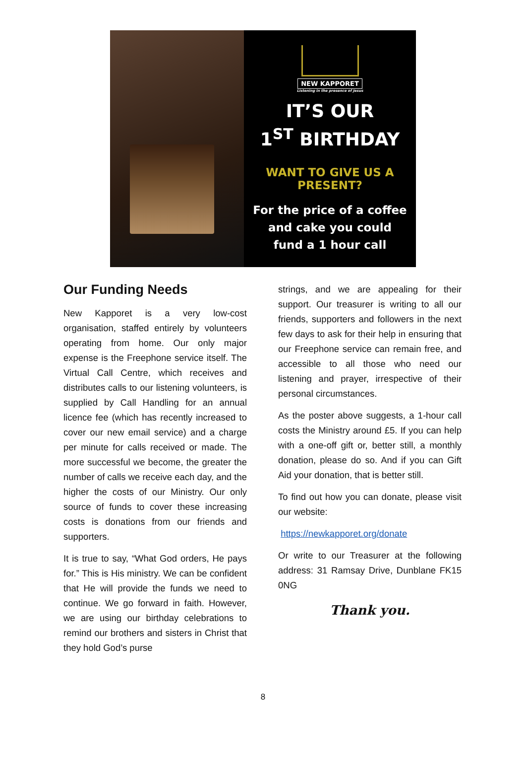NEW KAPPORET
Listening in the presence of Jesus
IT’S OUR
1<sup>ST</sup> BIRTHDAY
WANT TO GIVE US A PRESENT?
For the price of a coffee
and cake you could
fund a 1 hour call
Our Funding Needs
New Kapporet is a very low-cost organisation, staffed entirely by volunteers operating from home. Our only major expense is the Freephone service itself. The Virtual Call Centre, which receives and distributes calls to our listening volunteers, is supplied by Call Handling for an annual licence fee (which has recently increased to cover our new email service) and a charge per minute for calls received or made. The more successful we become, the greater the number of calls we receive each day, and the higher the costs of our Ministry. Our only source of funds to cover these increasing costs is donations from our friends and supporters.
It is true to say, “What God orders, He pays for.” This is His ministry. We can be confident that He will provide the funds we need to continue. We go forward in faith. However, we are using our birthday celebrations to remind our brothers and sisters in Christ that they hold God’s purse
strings, and we are appealing for their support. Our treasurer is writing to all our friends, supporters and followers in the next few days to ask for their help in ensuring that our Freephone service can remain free, and accessible to all those who need our listening and prayer, irrespective of their personal circumstances.
As the poster above suggests, a 1-hour call costs the Ministry around £5. If you can help with a one-off gift or, better still, a monthly donation, please do so. And if you can Gift Aid your donation, that is better still.
To find out how you can donate, please visit our website:
https://newkapporet.org/donate
Or write to our Treasurer at the following address: 31 Ramsay Drive, Dunblane FK15 0NG
Thank you.
8